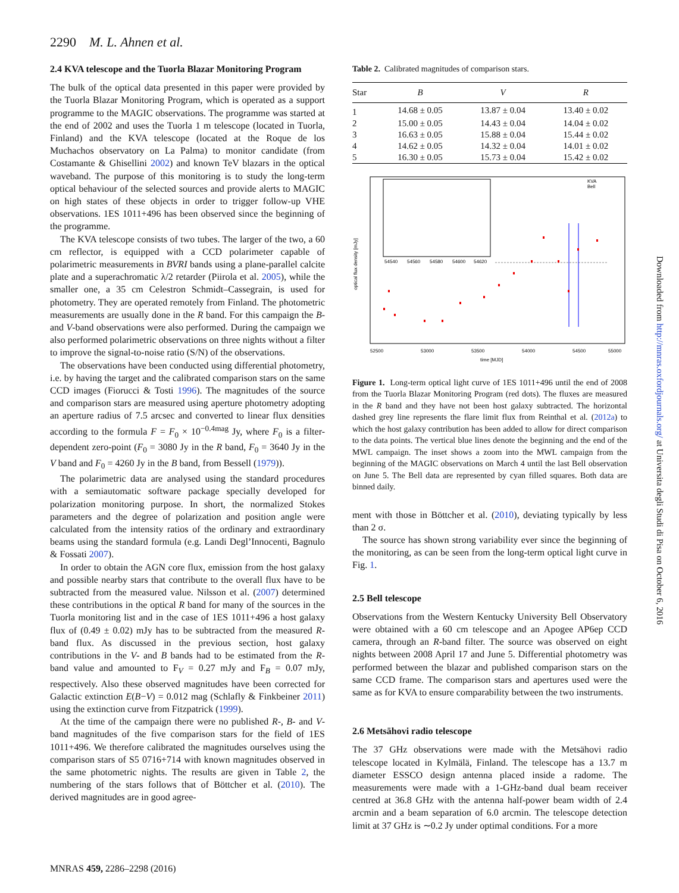2290 M. L. Ahnen et al.
2.4 KVA telescope and the Tuorla Blazar Monitoring Program
The bulk of the optical data presented in this paper were provided by the Tuorla Blazar Monitoring Program, which is operated as a support programme to the MAGIC observations. The programme was started at the end of 2002 and uses the Tuorla 1 m telescope (located in Tuorla, Finland) and the KVA telescope (located at the Roque de los Muchachos observatory on La Palma) to monitor candidate (from Costamante & Ghisellini 2002) and known TeV blazars in the optical waveband. The purpose of this monitoring is to study the long-term optical behaviour of the selected sources and provide alerts to MAGIC on high states of these objects in order to trigger follow-up VHE observations. 1ES 1011+496 has been observed since the beginning of the programme.
The KVA telescope consists of two tubes. The larger of the two, a 60 cm reflector, is equipped with a CCD polarimeter capable of polarimetric measurements in BVRI bands using a plane-parallel calcite plate and a superachromatic λ/2 retarder (Piirola et al. 2005), while the smaller one, a 35 cm Celestron Schmidt–Cassegrain, is used for photometry. They are operated remotely from Finland. The photometric measurements are usually done in the R band. For this campaign the B- and V-band observations were also performed. During the campaign we also performed polarimetric observations on three nights without a filter to improve the signal-to-noise ratio (S/N) of the observations.
The observations have been conducted using differential photometry, i.e. by having the target and the calibrated comparison stars on the same CCD images (Fiorucci & Tosti 1996). The magnitudes of the source and comparison stars are measured using aperture photometry adopting an aperture radius of 7.5 arcsec and converted to linear flux densities according to the formula F = F<sub>0</sub> × 10<sup>−0.4mag</sup> Jy, where F<sub>0</sub> is a filter-dependent zero-point (F<sub>0</sub> = 3080 Jy in the R band, F<sub>0</sub> = 3640 Jy in the V band and F<sub>0</sub> = 4260 Jy in the B band, from Bessell (1979)).
The polarimetric data are analysed using the standard procedures with a semiautomatic software package specially developed for polarization monitoring purpose. In short, the normalized Stokes parameters and the degree of polarization and position angle were calculated from the intensity ratios of the ordinary and extraordinary beams using the standard formula (e.g. Landi Degl’Innocenti, Bagnulo & Fossati 2007).
In order to obtain the AGN core flux, emission from the host galaxy and possible nearby stars that contribute to the overall flux have to be subtracted from the measured value. Nilsson et al. (2007) determined these contributions in the optical R band for many of the sources in the Tuorla monitoring list and in the case of 1ES 1011+496 a host galaxy flux of (0.49 ± 0.02) mJy has to be subtracted from the measured R-band flux. As discussed in the previous section, host galaxy contributions in the V- and B bands had to be estimated from the R-band value and amounted to F<sub>V</sub> = 0.27 mJy and F<sub>B</sub> = 0.07 mJy, respectively. Also these observed magnitudes have been corrected for Galactic extinction E(B−V) = 0.012 mag (Schlafly & Finkbeiner 2011) using the extinction curve from Fitzpatrick (1999).
At the time of the campaign there were no published R-, B- and V-band magnitudes of the five comparison stars for the field of 1ES 1011+496. We therefore calibrated the magnitudes ourselves using the comparison stars of S5 0716+714 with known magnitudes observed in the same photometric nights. The results are given in Table 2, the numbering of the stars follows that of Böttcher et al. (2010). The derived magnitudes are in good agree-
Table 2. Calibrated magnitudes of comparison stars.
| Star | B | V | R |
| --- | --- | --- | --- |
| 1 | 14.68 ± 0.05 | 13.87 ± 0.04 | 13.40 ± 0.02 |
| 2 | 15.00 ± 0.05 | 14.43 ± 0.04 | 14.04 ± 0.02 |
| 3 | 16.63 ± 0.05 | 15.88 ± 0.04 | 15.44 ± 0.02 |
| 4 | 14.62 ± 0.05 | 14.32 ± 0.04 | 14.01 ± 0.02 |
| 5 | 16.30 ± 0.05 | 15.73 ± 0.04 | 15.42 ± 0.02 |
52500
53000
53500
54000
54500
55000
time [MJD]
optical flux density [mJy]
KVA
Bell
54540
54560
54580
54600
54620
Figure 1. Long-term optical light curve of 1ES 1011+496 until the end of 2008 from the Tuorla Blazar Monitoring Program (red dots). The fluxes are measured in the R band and they have not been host galaxy subtracted. The horizontal dashed grey line represents the flare limit flux from Reinthal et al. (2012a) to which the host galaxy contribution has been added to allow for direct comparison to the data points. The vertical blue lines denote the beginning and the end of the MWL campaign. The inset shows a zoom into the MWL campaign from the beginning of the MAGIC observations on March 4 until the last Bell observation on June 5. The Bell data are represented by cyan filled squares. Both data are binned daily.
ment with those in Böttcher et al. (2010), deviating typically by less than 2 σ.
The source has shown strong variability ever since the beginning of the monitoring, as can be seen from the long-term optical light curve in Fig. 1.
2.5 Bell telescope
Observations from the Western Kentucky University Bell Observatory were obtained with a 60 cm telescope and an Apogee AP6ep CCD camera, through an R-band filter. The source was observed on eight nights between 2008 April 17 and June 5. Differential photometry was performed between the blazar and published comparison stars on the same CCD frame. The comparison stars and apertures used were the same as for KVA to ensure comparability between the two instruments.
2.6 Metsähovi radio telescope
The 37 GHz observations were made with the Metsähovi radio telescope located in Kylmälä, Finland. The telescope has a 13.7 m diameter ESSCO design antenna placed inside a radome. The measurements were made with a 1-GHz-band dual beam receiver centred at 36.8 GHz with the antenna half-power beam width of 2.4 arcmin and a beam separation of 6.0 arcmin. The telescope detection limit at 37 GHz is ∼0.2 Jy under optimal conditions. For a more
MNRAS 459, 2286–2298 (2016)
Downloaded from http://mnras.oxfordjournals.org/ at Universita degli Studi di Pisa on October 6, 2016